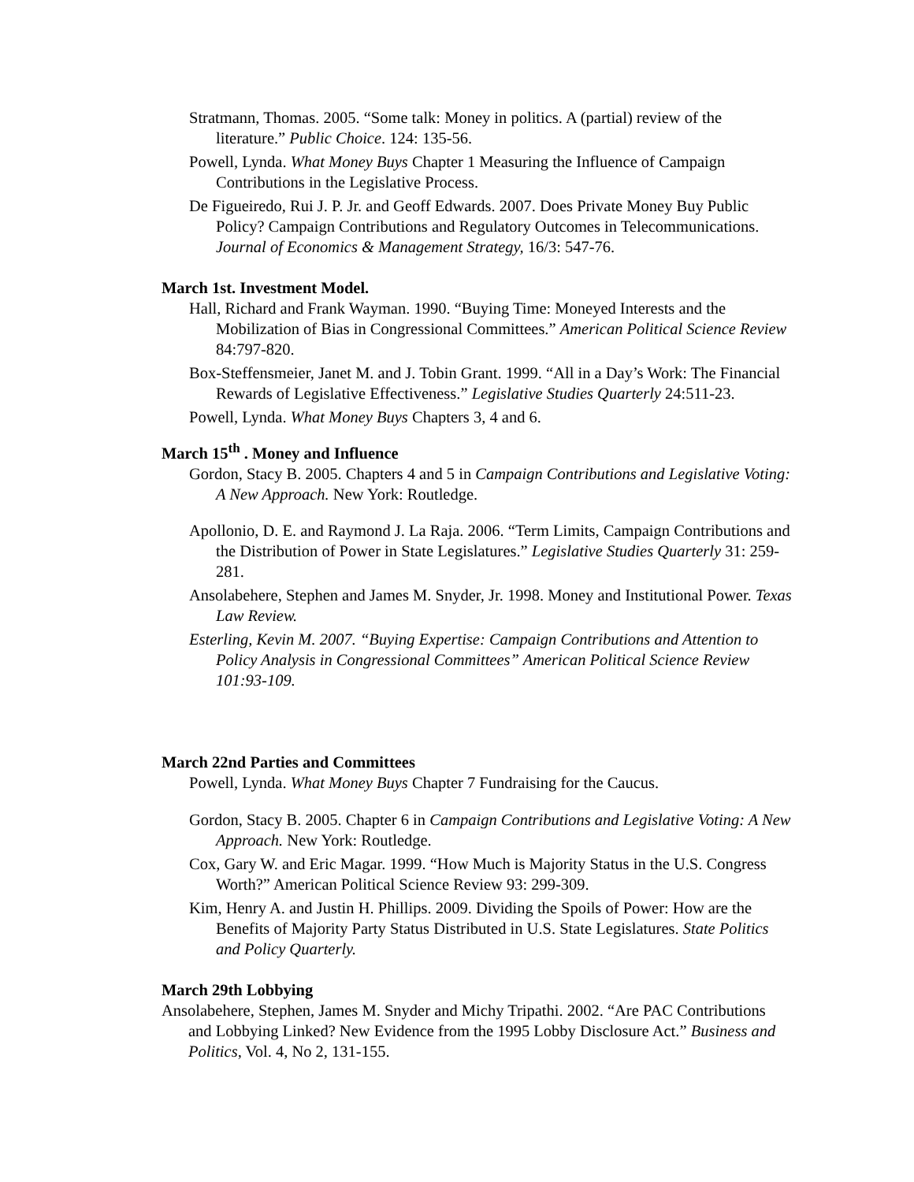Stratmann, Thomas. 2005. “Some talk: Money in politics. A (partial) review of the literature.” Public Choice. 124: 135-56.
Powell, Lynda. What Money Buys Chapter 1 Measuring the Influence of Campaign Contributions in the Legislative Process.
De Figueiredo, Rui J. P. Jr. and Geoff Edwards. 2007. Does Private Money Buy Public Policy? Campaign Contributions and Regulatory Outcomes in Telecommunications. Journal of Economics & Management Strategy, 16/3: 547-76.
March 1st. Investment Model.
Hall, Richard and Frank Wayman. 1990. “Buying Time: Moneyed Interests and the Mobilization of Bias in Congressional Committees.” American Political Science Review 84:797-820.
Box-Steffensmeier, Janet M. and J. Tobin Grant. 1999. “All in a Day’s Work: The Financial Rewards of Legislative Effectiveness.” Legislative Studies Quarterly 24:511-23.
Powell, Lynda. What Money Buys Chapters 3, 4 and 6.
March 15<sup>th</sup> . Money and Influence
Gordon, Stacy B. 2005. Chapters 4 and 5 in Campaign Contributions and Legislative Voting: A New Approach. New York: Routledge.
Apollonio, D. E. and Raymond J. La Raja. 2006. “Term Limits, Campaign Contributions and the Distribution of Power in State Legislatures.” Legislative Studies Quarterly 31: 259-281.
Ansolabehere, Stephen and James M. Snyder, Jr. 1998. Money and Institutional Power. Texas Law Review.
Esterling, Kevin M. 2007. “Buying Expertise: Campaign Contributions and Attention to Policy Analysis in Congressional Committees” American Political Science Review 101:93-109.
March 22nd Parties and Committees
Powell, Lynda. What Money Buys Chapter 7 Fundraising for the Caucus.
Gordon, Stacy B. 2005. Chapter 6 in Campaign Contributions and Legislative Voting: A New Approach. New York: Routledge.
Cox, Gary W. and Eric Magar. 1999. “How Much is Majority Status in the U.S. Congress Worth?” American Political Science Review 93: 299-309.
Kim, Henry A. and Justin H. Phillips. 2009. Dividing the Spoils of Power: How are the Benefits of Majority Party Status Distributed in U.S. State Legislatures. State Politics and Policy Quarterly.
March 29th Lobbying
Ansolabehere, Stephen, James M. Snyder and Michy Tripathi. 2002. “Are PAC Contributions and Lobbying Linked? New Evidence from the 1995 Lobby Disclosure Act.” Business and Politics, Vol. 4, No 2, 131-155.